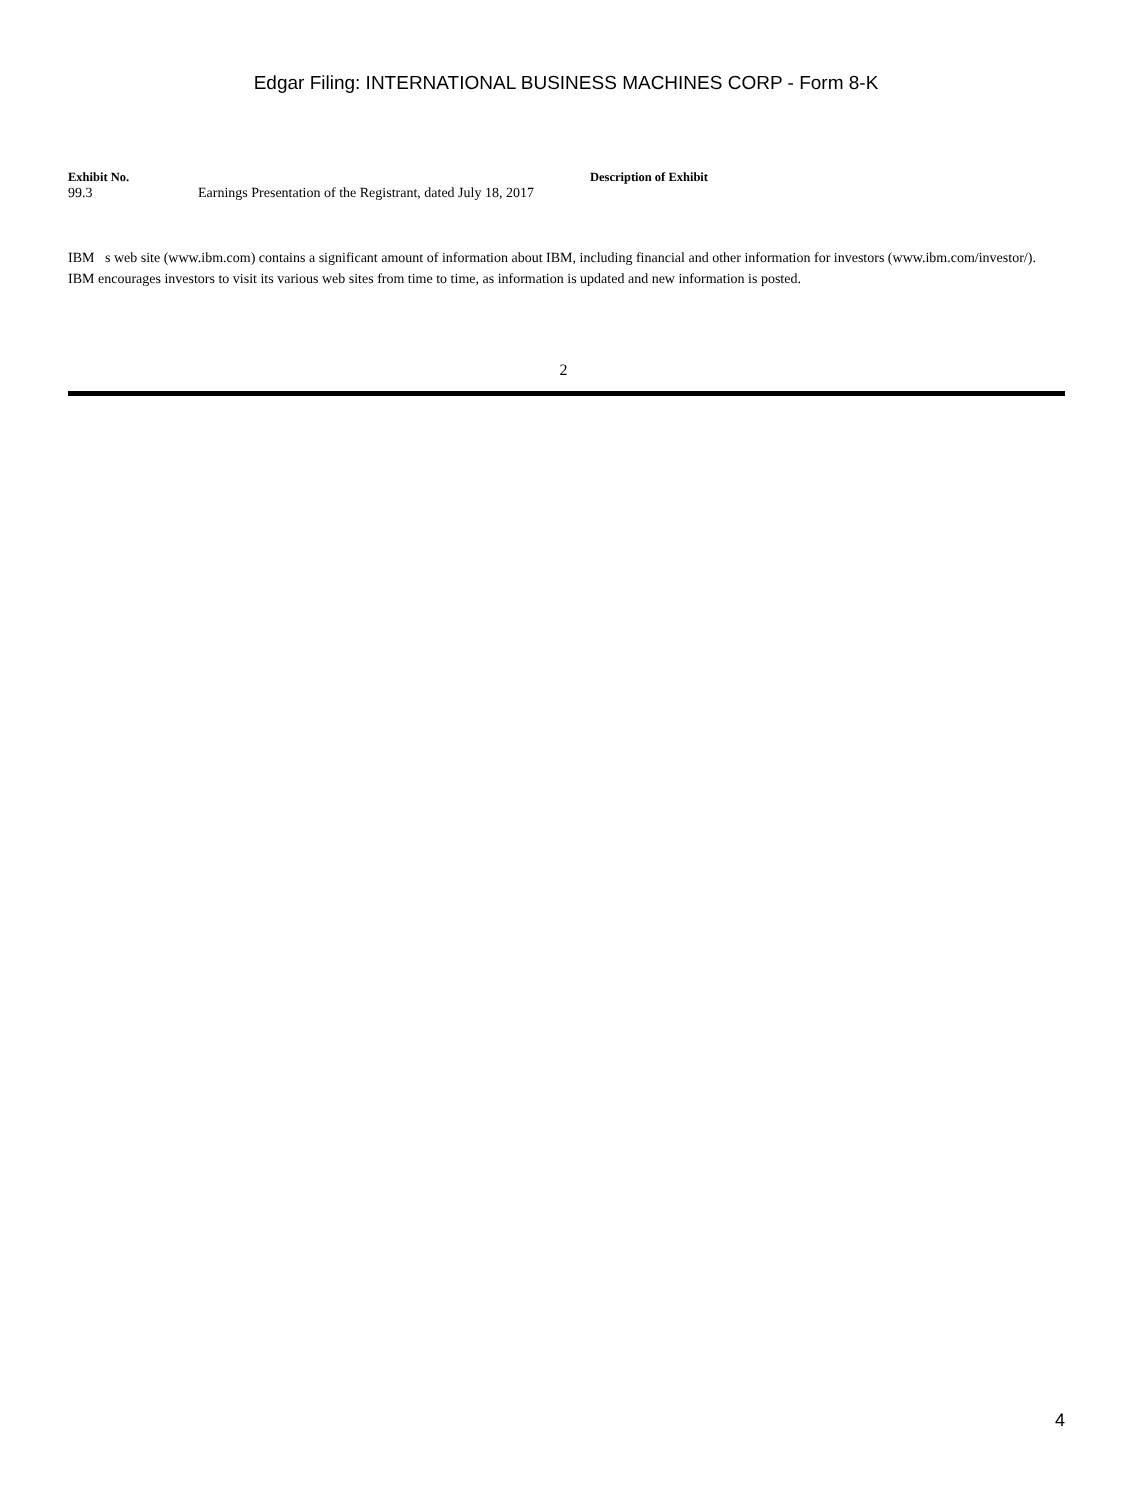Edgar Filing: INTERNATIONAL BUSINESS MACHINES CORP - Form 8-K
| Exhibit No. | Description of Exhibit |
| --- | --- |
| 99.3 | Earnings Presentation of the Registrant, dated July 18, 2017 |
IBM s web site (www.ibm.com) contains a significant amount of information about IBM, including financial and other information for investors (www.ibm.com/investor/). IBM encourages investors to visit its various web sites from time to time, as information is updated and new information is posted.
2
4